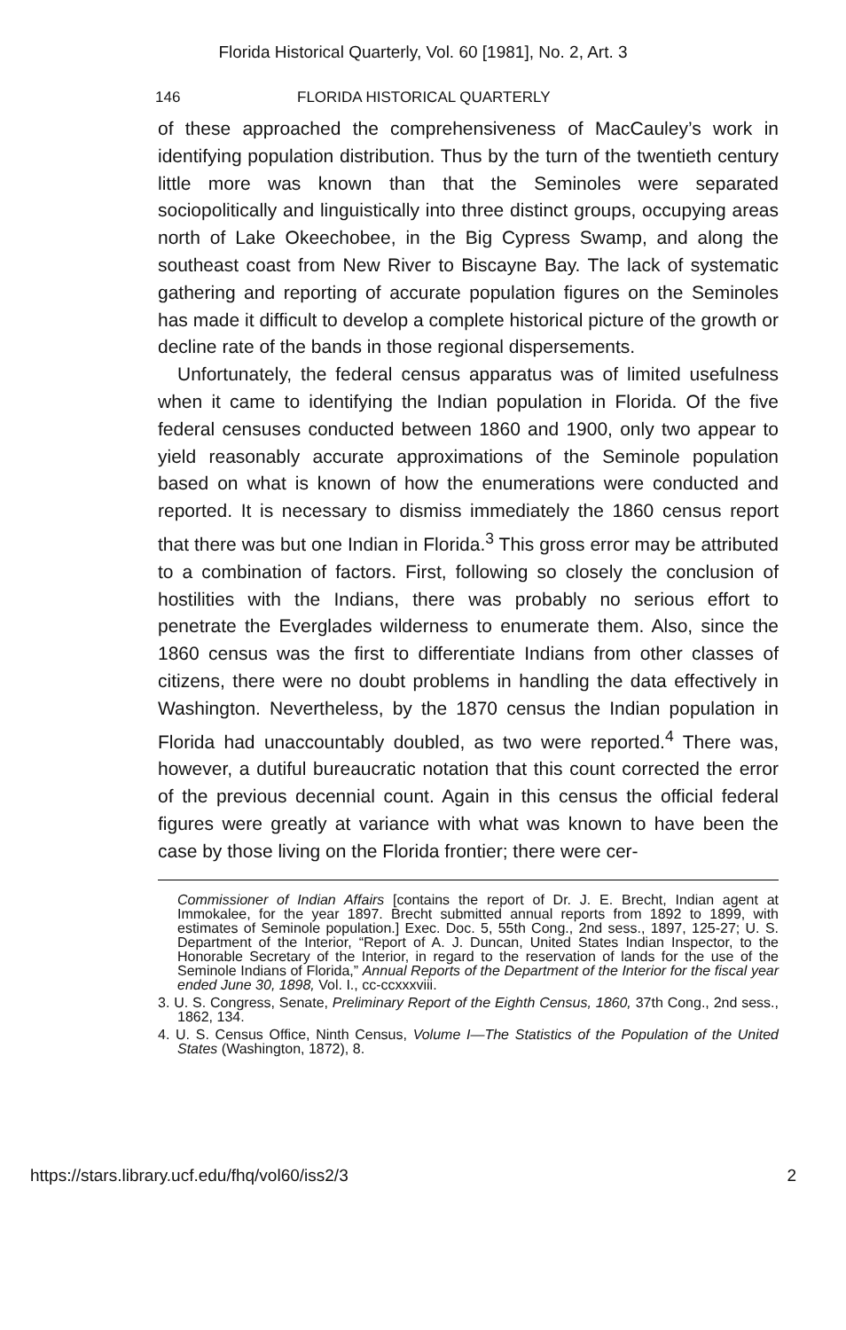Florida Historical Quarterly, Vol. 60 [1981], No. 2, Art. 3
146 FLORIDA HISTORICAL QUARTERLY
of these approached the comprehensiveness of MacCauley’s work in identifying population distribution. Thus by the turn of the twentieth century little more was known than that the Seminoles were separated sociopolitically and linguistically into three distinct groups, occupying areas north of Lake Okeechobee, in the Big Cypress Swamp, and along the southeast coast from New River to Biscayne Bay. The lack of systematic gathering and reporting of accurate population figures on the Seminoles has made it difficult to develop a complete historical picture of the growth or decline rate of the bands in those regional dispersements.
Unfortunately, the federal census apparatus was of limited usefulness when it came to identifying the Indian population in Florida. Of the five federal censuses conducted between 1860 and 1900, only two appear to yield reasonably accurate approximations of the Seminole population based on what is known of how the enumerations were conducted and reported. It is necessary to dismiss immediately the 1860 census report that there was but one Indian in Florida.<sup>3</sup> This gross error may be attributed to a combination of factors. First, following so closely the conclusion of hostilities with the Indians, there was probably no serious effort to penetrate the Everglades wilderness to enumerate them. Also, since the 1860 census was the first to differentiate Indians from other classes of citizens, there were no doubt problems in handling the data effectively in Washington. Nevertheless, by the 1870 census the Indian population in Florida had unaccountably doubled, as two were reported.<sup>4</sup> There was, however, a dutiful bureaucratic notation that this count corrected the error of the previous decennial count. Again in this census the official federal figures were greatly at variance with what was known to have been the case by those living on the Florida frontier; there were cer-
Commissioner of Indian Affairs [contains the report of Dr. J. E. Brecht, Indian agent at Immokalee, for the year 1897. Brecht submitted annual reports from 1892 to 1899, with estimates of Seminole population.] Exec. Doc. 5, 55th Cong., 2nd sess., 1897, 125-27; U. S. Department of the Interior, “Report of A. J. Duncan, United States Indian Inspector, to the Honorable Secretary of the Interior, in regard to the reservation of lands for the use of the Seminole Indians of Florida,” Annual Reports of the Department of the Interior for the fiscal year ended June 30, 1898, Vol. I., cc-ccxxxviii.
3. U. S. Congress, Senate, Preliminary Report of the Eighth Census, 1860, 37th Cong., 2nd sess., 1862, 134.
4. U. S. Census Office, Ninth Census, Volume I—The Statistics of the Population of the United States (Washington, 1872), 8.
https://stars.library.ucf.edu/fhq/vol60/iss2/3 2